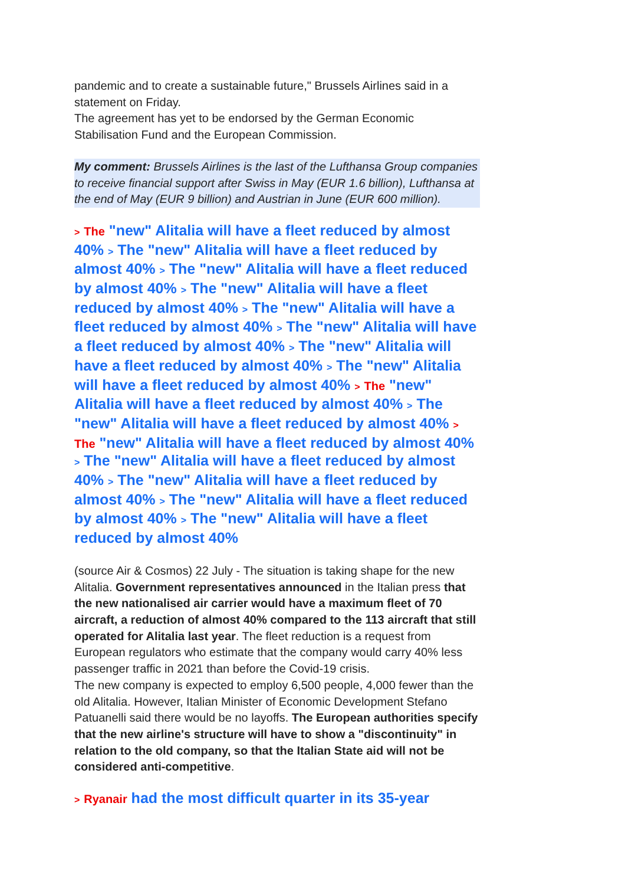pandemic and to create a sustainable future," Brussels Airlines said in a statement on Friday.
The agreement has yet to be endorsed by the German Economic Stabilisation Fund and the European Commission.
My comment: Brussels Airlines is the last of the Lufthansa Group companies to receive financial support after Swiss in May (EUR 1.6 billion), Lufthansa at the end of May (EUR 9 billion) and Austrian in June (EUR 600 million).
> The "new" Alitalia will have a fleet reduced by almost 40% > The "new" Alitalia will have a fleet reduced by almost 40% > The "new" Alitalia will have a fleet reduced by almost 40% > The "new" Alitalia will have a fleet reduced by almost 40% > The "new" Alitalia will have a fleet reduced by almost 40% > The "new" Alitalia will have a fleet reduced by almost 40% > The "new" Alitalia will have a fleet reduced by almost 40% > The "new" Alitalia will have a fleet reduced by almost 40% > The "new" Alitalia will have a fleet reduced by almost 40% > The "new" Alitalia will have a fleet reduced by almost 40% > The "new" Alitalia will have a fleet reduced by almost 40% > The "new" Alitalia will have a fleet reduced by almost 40% > The "new" Alitalia will have a fleet reduced by almost 40% > The "new" Alitalia will have a fleet reduced by almost 40% > The "new" Alitalia will have a fleet reduced by almost 40%
(source Air & Cosmos) 22 July - The situation is taking shape for the new Alitalia. Government representatives announced in the Italian press that the new nationalised air carrier would have a maximum fleet of 70 aircraft, a reduction of almost 40% compared to the 113 aircraft that still operated for Alitalia last year. The fleet reduction is a request from European regulators who estimate that the company would carry 40% less passenger traffic in 2021 than before the Covid-19 crisis.
The new company is expected to employ 6,500 people, 4,000 fewer than the old Alitalia. However, Italian Minister of Economic Development Stefano Patuanelli said there would be no layoffs. The European authorities specify that the new airline's structure will have to show a "discontinuity" in relation to the old company, so that the Italian State aid will not be considered anti-competitive.
> Ryanair had the most difficult quarter in its 35-year